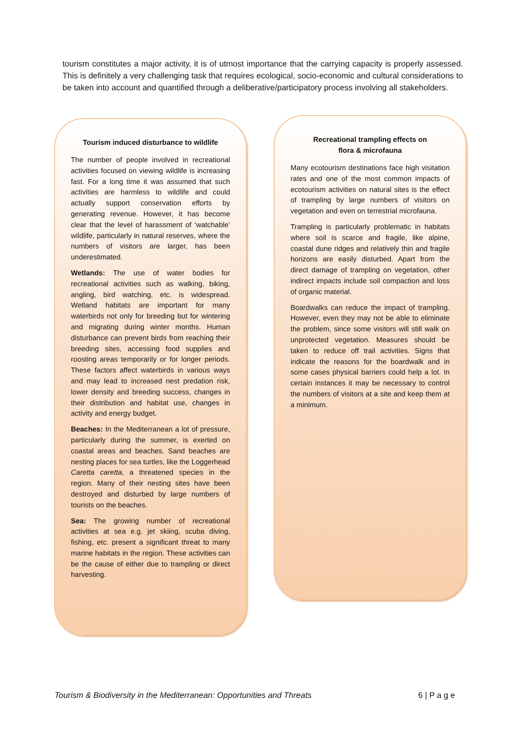tourism constitutes a major activity, it is of utmost importance that the carrying capacity is properly assessed. This is definitely a very challenging task that requires ecological, socio-economic and cultural considerations to be taken into account and quantified through a deliberative/participatory process involving all stakeholders.
Tourism induced disturbance to wildlife
The number of people involved in recreational activities focused on viewing wildlife is increasing fast. For a long time it was assumed that such activities are harmless to wildlife and could actually support conservation efforts by generating revenue. However, it has become clear that the level of harassment of ‘watchable’ wildlife, particularly in natural reserves, where the numbers of visitors are larger, has been underestimated.
Wetlands: The use of water bodies for recreational activities such as walking, biking, angling, bird watching, etc. is widespread. Wetland habitats are important for many waterbirds not only for breeding but for wintering and migrating during winter months. Human disturbance can prevent birds from reaching their breeding sites, accessing food supplies and roosting areas temporarily or for longer periods. These factors affect waterbirds in various ways and may lead to increased nest predation risk, lower density and breeding success, changes in their distribution and habitat use, changes in activity and energy budget.
Beaches: In the Mediterranean a lot of pressure, particularly during the summer, is exerted on coastal areas and beaches. Sand beaches are nesting places for sea turtles, like the Loggerhead Caretta caretta, a threatened species in the region. Many of their nesting sites have been destroyed and disturbed by large numbers of tourists on the beaches.
Sea: The growing number of recreational activities at sea e.g. jet skiing, scuba diving, fishing, etc. present a significant threat to many marine habitats in the region. These activities can be the cause of either due to trampling or direct harvesting.
Recreational trampling effects on
flora & microfauna
Many ecotourism destinations face high visitation rates and one of the most common impacts of ecotourism activities on natural sites is the effect of trampling by large numbers of visitors on vegetation and even on terrestrial microfauna.
Trampling is particularly problematic in habitats where soil is scarce and fragile, like alpine, coastal dune ridges and relatively thin and fragile horizons are easily disturbed. Apart from the direct damage of trampling on vegetation, other indirect impacts include soil compaction and loss of organic material.
Boardwalks can reduce the impact of trampling. However, even they may not be able to eliminate the problem, since some visitors will still walk on unprotected vegetation. Measures should be taken to reduce off trail activities. Signs that indicate the reasons for the boardwalk and in some cases physical barriers could help a lot. In certain instances it may be necessary to control the numbers of visitors at a site and keep them at a minimum.
Tourism & Biodiversity in the Mediterranean: Opportunities and Threats 6 | P a g e